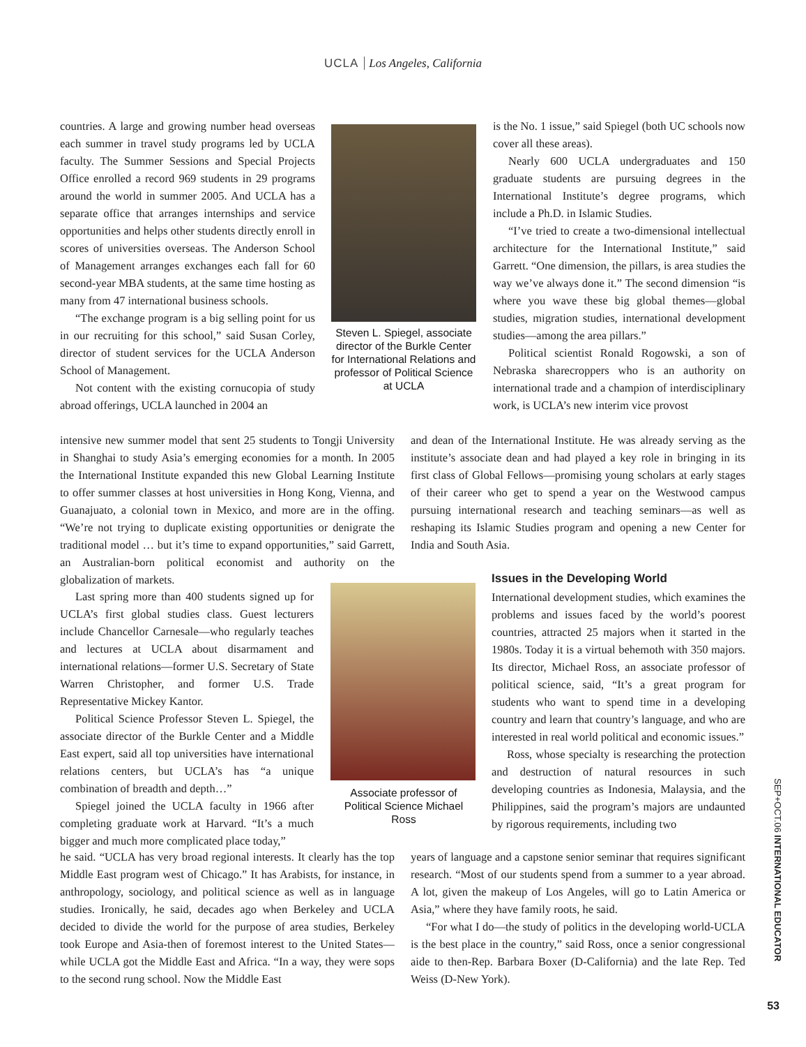UCLA Los Angeles, California
countries. A large and growing number head overseas each summer in travel study programs led by UCLA faculty. The Summer Sessions and Special Projects Office enrolled a record 969 students in 29 programs around the world in summer 2005. And UCLA has a separate office that arranges internships and service opportunities and helps other students directly enroll in scores of universities overseas. The Anderson School of Management arranges exchanges each fall for 60 second-year MBA students, at the same time hosting as many from 47 international business schools.
“The exchange program is a big selling point for us in our recruiting for this school,” said Susan Corley, director of student services for the UCLA Anderson School of Management.
Not content with the existing cornucopia of study abroad offerings, UCLA launched in 2004 an
Steven L. Spiegel, associate director of the Burkle Center for International Relations and professor of Political Science at UCLA
is the No. 1 issue,” said Spiegel (both UC schools now cover all these areas).
Nearly 600 UCLA undergraduates and 150 graduate students are pursuing degrees in the International Institute’s degree programs, which include a Ph.D. in Islamic Studies.
“I’ve tried to create a two-dimensional intellectual architecture for the International Institute,” said Garrett. “One dimension, the pillars, is area studies the way we’ve always done it.” The second dimension “is where you wave these big global themes—global studies, migration studies, international development studies—among the area pillars.”
Political scientist Ronald Rogowski, a son of Nebraska sharecroppers who is an authority on international trade and a champion of interdisciplinary work, is UCLA’s new interim vice provost
intensive new summer model that sent 25 students to Tongji University in Shanghai to study Asia’s emerging economies for a month. In 2005 the International Institute expanded this new Global Learning Institute to offer summer classes at host universities in Hong Kong, Vienna, and Guanajuato, a colonial town in Mexico, and more are in the offing. “We’re not trying to duplicate existing opportunities or denigrate the traditional model … but it’s time to expand opportunities,” said Garrett, an Australian-born political economist and authority on the globalization of markets.
and dean of the International Institute. He was already serving as the institute’s associate dean and had played a key role in bringing in its first class of Global Fellows—promising young scholars at early stages of their career who get to spend a year on the Westwood campus pursuing international research and teaching seminars—as well as reshaping its Islamic Studies program and opening a new Center for India and South Asia.
Last spring more than 400 students signed up for UCLA’s first global studies class. Guest lecturers include Chancellor Carnesale—who regularly teaches and lectures at UCLA about disarmament and international relations—former U.S. Secretary of State Warren Christopher, and former U.S. Trade Representative Mickey Kantor.
Political Science Professor Steven L. Spiegel, the associate director of the Burkle Center and a Middle East expert, said all top universities have international relations centers, but UCLA’s has “a unique combination of breadth and depth…”
Spiegel joined the UCLA faculty in 1966 after completing graduate work at Harvard. “It’s a much bigger and much more complicated place today,”
Associate professor of Political Science Michael Ross
Issues in the Developing World
International development studies, which examines the problems and issues faced by the world’s poorest countries, attracted 25 majors when it started in the 1980s. Today it is a virtual behemoth with 350 majors. Its director, Michael Ross, an associate professor of political science, said, “It’s a great program for students who want to spend time in a developing country and learn that country’s language, and who are interested in real world political and economic issues.”
Ross, whose specialty is researching the protection and destruction of natural resources in such developing countries as Indonesia, Malaysia, and the Philippines, said the program’s majors are undaunted by rigorous requirements, including two
he said. “UCLA has very broad regional interests. It clearly has the top Middle East program west of Chicago.” It has Arabists, for instance, in anthropology, sociology, and political science as well as in language studies. Ironically, he said, decades ago when Berkeley and UCLA decided to divide the world for the purpose of area studies, Berkeley took Europe and Asia-then of foremost interest to the United States—while UCLA got the Middle East and Africa. “In a way, they were sops to the second rung school. Now the Middle East
years of language and a capstone senior seminar that requires significant research. “Most of our students spend from a summer to a year abroad. A lot, given the makeup of Los Angeles, will go to Latin America or Asia,” where they have family roots, he said.
“For what I do—the study of politics in the developing world-UCLA is the best place in the country,” said Ross, once a senior congressional aide to then-Rep. Barbara Boxer (D-California) and the late Rep. Ted Weiss (D-New York).
SEP+OCT.06 INTERNATIONAL EDUCATOR
53